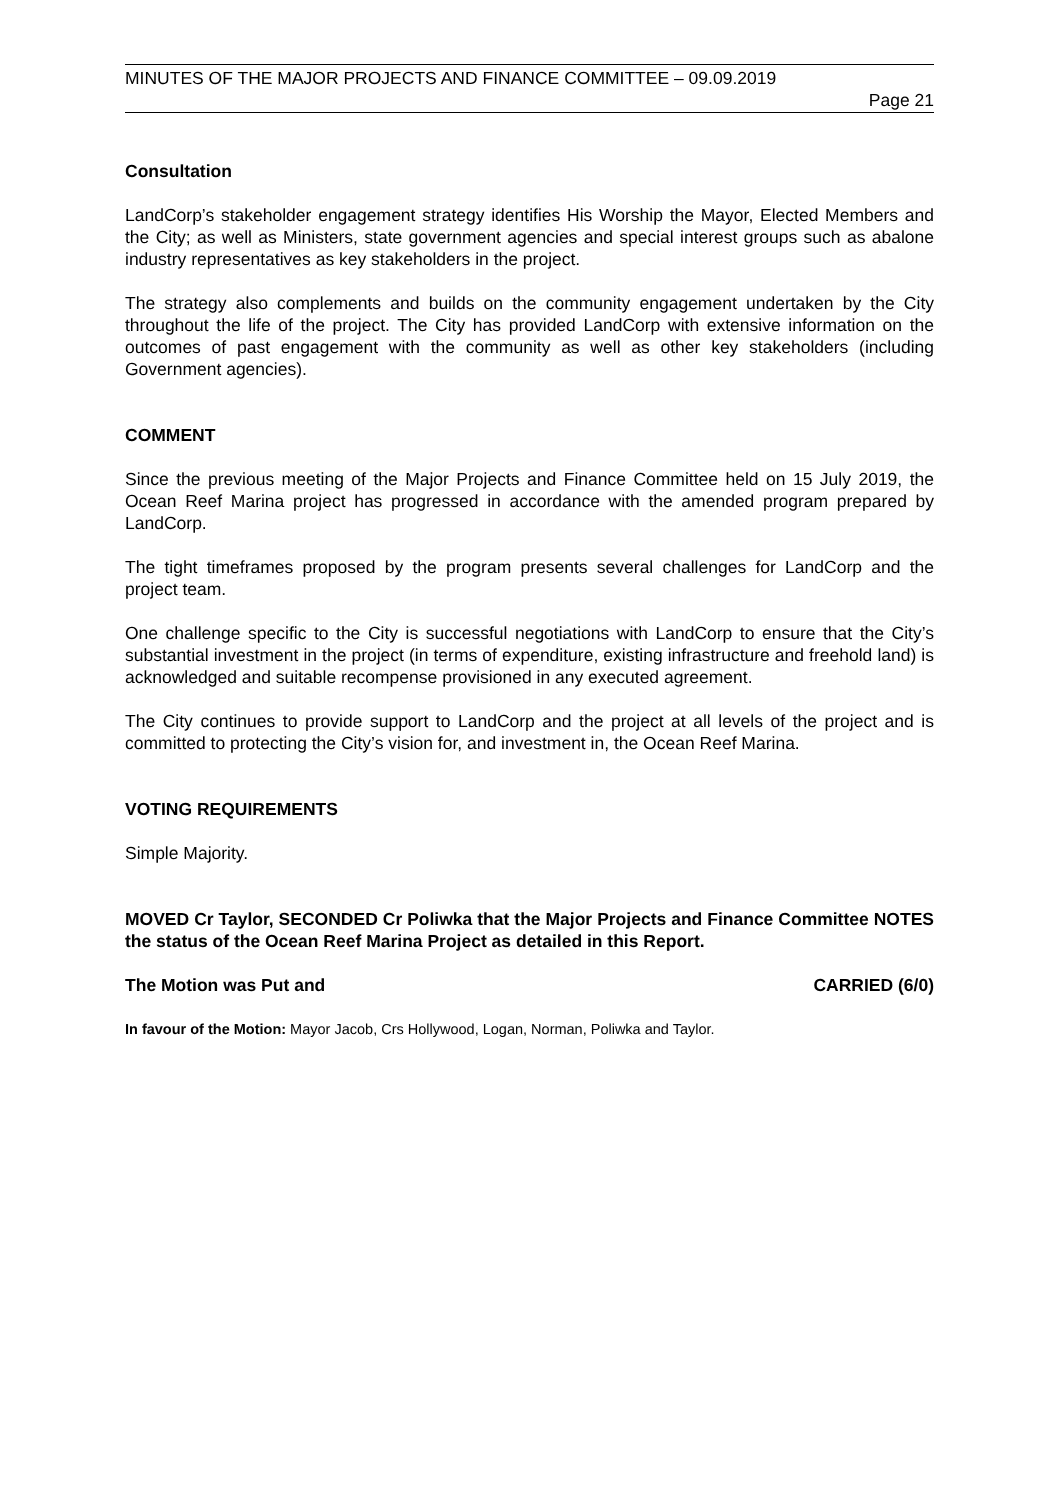MINUTES OF THE MAJOR PROJECTS AND FINANCE COMMITTEE – 09.09.2019
Page 21
Consultation
LandCorp’s stakeholder engagement strategy identifies His Worship the Mayor, Elected Members and the City; as well as Ministers, state government agencies and special interest groups such as abalone industry representatives as key stakeholders in the project.
The strategy also complements and builds on the community engagement undertaken by the City throughout the life of the project. The City has provided LandCorp with extensive information on the outcomes of past engagement with the community as well as other key stakeholders (including Government agencies).
COMMENT
Since the previous meeting of the Major Projects and Finance Committee held on 15 July 2019, the Ocean Reef Marina project has progressed in accordance with the amended program prepared by LandCorp.
The tight timeframes proposed by the program presents several challenges for LandCorp and the project team.
One challenge specific to the City is successful negotiations with LandCorp to ensure that the City’s substantial investment in the project (in terms of expenditure, existing infrastructure and freehold land) is acknowledged and suitable recompense provisioned in any executed agreement.
The City continues to provide support to LandCorp and the project at all levels of the project and is committed to protecting the City’s vision for, and investment in, the Ocean Reef Marina.
VOTING REQUIREMENTS
Simple Majority.
MOVED Cr Taylor, SECONDED Cr Poliwka that the Major Projects and Finance Committee NOTES the status of the Ocean Reef Marina Project as detailed in this Report.
The Motion was Put and CARRIED (6/0)
In favour of the Motion: Mayor Jacob, Crs Hollywood, Logan, Norman, Poliwka and Taylor.